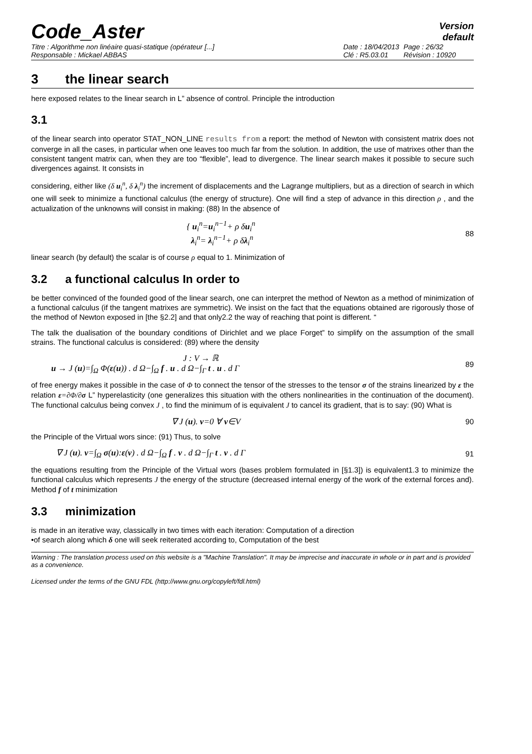Code_Aster
Version
default
Titre : Algorithme non linéaire quasi-statique (opérateur [...] Date : 18/04/2013 Page : 26/32 Responsable : Mickael ABBAS Clé : R5.03.01 Révision : 10920
3 the linear search
here exposed relates to the linear search in L” absence of control. Principle the introduction
3.1
of the linear search into operator STAT_NON_LINE results from a report: the method of Newton with consistent matrix does not converge in all the cases, in particular when one leaves too much far from the solution. In addition, the use of matrixes other than the consistent tangent matrix can, when they are too “flexible”, lead to divergence. The linear search makes it possible to secure such divergences against. It consists in
considering, either like (δ u<sub>i</sub><sup>n</sup>, δ λ<sub>i</sub><sup>n</sup>) the increment of displacements and the Lagrange multipliers, but as a direction of search in which one will seek to minimize a functional calculus (the energy of structure). One will find a step of advance in this direction ρ , and the actualization of the unknowns will consist in making: (88) In the absence of
{ u<sub>i</sub><sup>n</sup>=u<sub>i</sub><sup>n−1</sup>+ ρ δu<sub>i</sub><sup>n</sup>
λ<sub>i</sub><sup>n</sup>= λ<sub>i</sub><sup>n−1</sup>+ ρ δλ<sub>i</sub><sup>n</sup> 88
linear search (by default) the scalar is of course ρ equal to 1. Minimization of
3.2 a functional calculus In order to
be better convinced of the founded good of the linear search, one can interpret the method of Newton as a method of minimization of a functional calculus (if the tangent matrixes are symmetric). We insist on the fact that the equations obtained are rigorously those of the method of Newton exposed in [the §2.2] and that only2.2 the way of reaching that point is different. “
The talk the dualisation of the boundary conditions of Dirichlet and we place Forget” to simplify on the assumption of the small strains. The functional calculus is considered: (89) where the density
J : V → ℝ
u → J (u)=∫<sub>Ω</sub> Φ(ε(u)) . d Ω−∫<sub>Ω</sub> f . u . d Ω−∫<sub>Γ</sub> t . u . d Γ 89
of free energy makes it possible in the case of Φ to connect the tensor of the stresses to the tensor σ of the strains linearized by ε the relation ε=∂Φ/∂σ L” hyperelasticity (one generalizes this situation with the others nonlinearities in the continuation of the document). The functional calculus being convex J , to find the minimum of is equivalent J to cancel its gradient, that is to say: (90) What is
∇ J (u). v=0 ∀ v∈V 90
the Principle of the Virtual wors since: (91) Thus, to solve
∇ J (u). v=∫<sub>Ω</sub> σ(u):ε(v) . d Ω−∫<sub>Ω</sub> f . v . d Ω−∫<sub>Γ</sub> t . v . d Γ 91
the equations resulting from the Principle of the Virtual wors (bases problem formulated in [§1.3]) is equivalent1.3 to minimize the functional calculus which represents J the energy of the structure (decreased internal energy of the work of the external forces and). Method f of t minimization
3.3 minimization
is made in an iterative way, classically in two times with each iteration: Computation of a direction
•of search along which δ one will seek reiterated according to, Computation of the best
Warning : The translation process used on this website is a "Machine Translation". It may be imprecise and inaccurate in whole or in part and is provided as a convenience.
Licensed under the terms of the GNU FDL (http://www.gnu.org/copyleft/fdl.html)